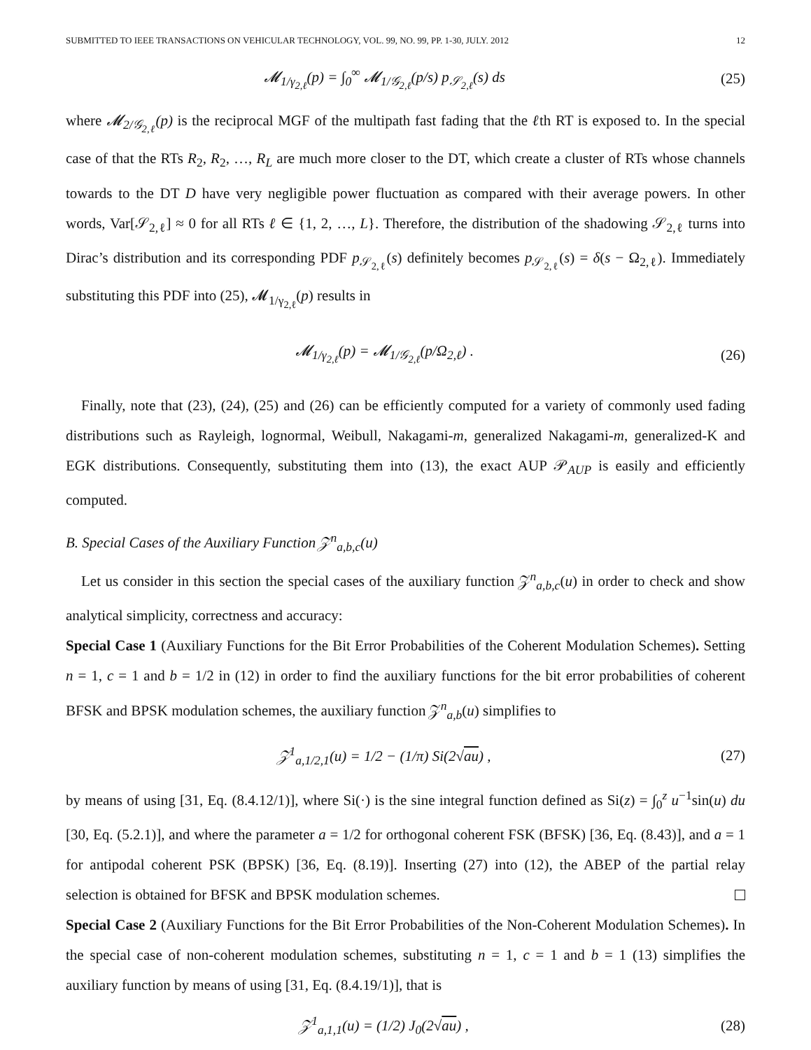SUBMITTED TO IEEE TRANSACTIONS ON VEHICULAR TECHNOLOGY, VOL. 99, NO. 99, PP. 1-30, JULY. 2012 12
𝓜<sub>1/γ<sub>2,ℓ</sub></sub>(p) = ∫<sub>0</sub><sup>∞</sup> 𝓜<sub>1/𝒢<sub>2,ℓ</sub></sub>(p/s) p<sub>𝒮<sub>2,ℓ</sub></sub>(s) ds
(25)
where 𝓜<sub>2/𝒢<sub>2,ℓ</sub></sub>(p) is the reciprocal MGF of the multipath fast fading that the ℓth RT is exposed to. In the special case of that the RTs R<sub>2</sub>, R<sub>2</sub>, …, R<sub>L</sub> are much more closer to the DT, which create a cluster of RTs whose channels towards to the DT D have very negligible power fluctuation as compared with their average powers. In other words, Var[𝒮<sub>2,ℓ</sub>] ≈ 0 for all RTs ℓ ∈ {1, 2, …, L}. Therefore, the distribution of the shadowing 𝒮<sub>2,ℓ</sub> turns into Dirac’s distribution and its corresponding PDF p<sub>𝒮<sub>2,ℓ</sub></sub>(s) definitely becomes p<sub>𝒮<sub>2,ℓ</sub></sub>(s) = δ(s − Ω<sub>2,ℓ</sub>). Immediately substituting this PDF into (25), 𝓜<sub>1/γ<sub>2,ℓ</sub></sub>(p) results in
𝓜<sub>1/γ<sub>2,ℓ</sub></sub>(p) = 𝓜<sub>1/𝒢<sub>2,ℓ</sub></sub>(p/Ω<sub>2,ℓ</sub>) . (26)
Finally, note that (23), (24), (25) and (26) can be efficiently computed for a variety of commonly used fading distributions such as Rayleigh, lognormal, Weibull, Nakagami-m, generalized Nakagami-m, generalized-K and EGK distributions. Consequently, substituting them into (13), the exact AUP 𝒫<sub>AUP</sub> is easily and efficiently computed.
B. Special Cases of the Auxiliary Function 𝒵<sup>n</sup><sub>a,b,c</sub>(u)
Let us consider in this section the special cases of the auxiliary function 𝒵<sup>n</sup><sub>a,b,c</sub>(u) in order to check and show analytical simplicity, correctness and accuracy:
Special Case 1 (Auxiliary Functions for the Bit Error Probabilities of the Coherent Modulation Schemes). Setting n = 1, c = 1 and b = 1/2 in (12) in order to find the auxiliary functions for the bit error probabilities of coherent BFSK and BPSK modulation schemes, the auxiliary function 𝒵<sup>n</sup><sub>a,b</sub>(u) simplifies to
𝒵<sup>1</sup><sub>a,1/2,1</sub>(u) = 1/2 − (1/π) Si(2√au) ,
(27)
by means of using [31, Eq. (8.4.12/1)], where Si(·) is the sine integral function defined as Si(z) = ∫<sub>0</sub><sup>z</sup> u<sup>−1</sup>sin(u) du [30, Eq. (5.2.1)], and where the parameter a = 1/2 for orthogonal coherent FSK (BFSK) [36, Eq. (8.43)], and a = 1 for antipodal coherent PSK (BPSK) [36, Eq. (8.19)]. Inserting (27) into (12), the ABEP of the partial relay selection is obtained for BFSK and BPSK modulation schemes.
Special Case 2 (Auxiliary Functions for the Bit Error Probabilities of the Non-Coherent Modulation Schemes). In the special case of non-coherent modulation schemes, substituting n = 1, c = 1 and b = 1 (13) simplifies the auxiliary function by means of using [31, Eq. (8.4.19/1)], that is
𝒵<sup>1</sup><sub>a,1,1</sub>(u) = (1/2) J<sub>0</sub>(2√au) , (28)